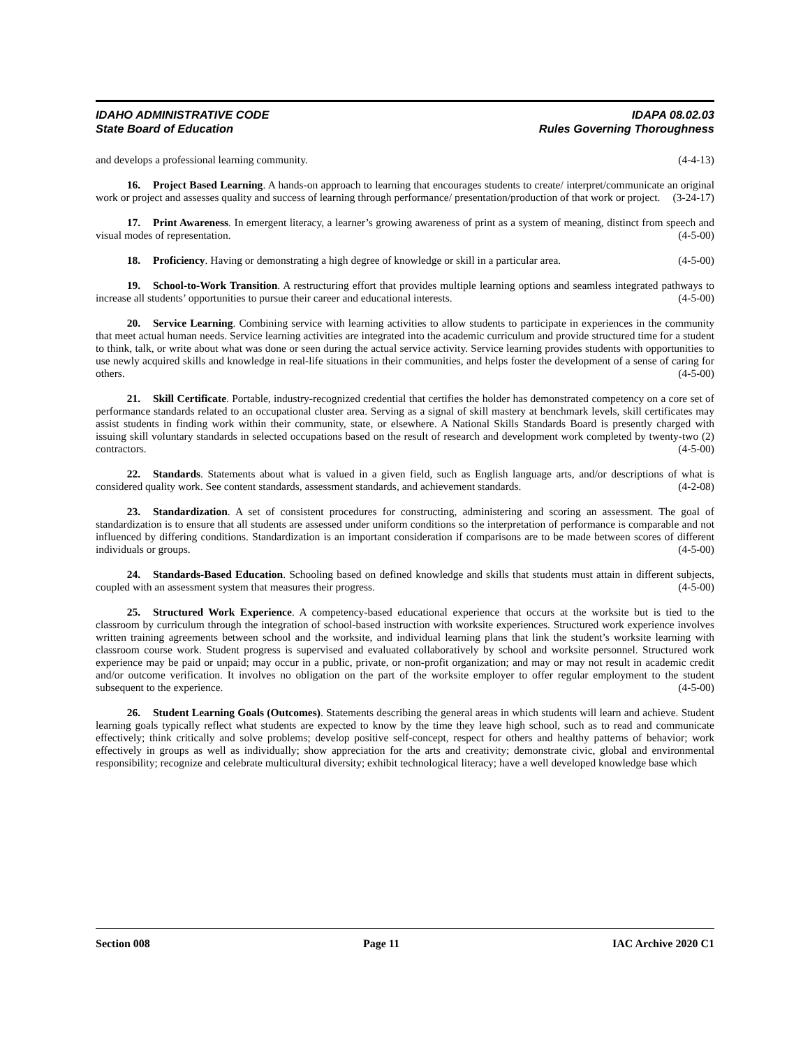IDAHO ADMINISTRATIVE CODE IDAPA 08.02.03
State Board of Education Rules Governing Thoroughness
and develops a professional learning community. (4-4-13)
16. Project Based Learning. A hands-on approach to learning that encourages students to create/ interpret/communicate an original work or project and assesses quality and success of learning through performance/ presentation/production of that work or project. (3-24-17)
17. Print Awareness. In emergent literacy, a learner’s growing awareness of print as a system of meaning, distinct from speech and visual modes of representation. (4-5-00)
18. Proficiency. Having or demonstrating a high degree of knowledge or skill in a particular area. (4-5-00)
19. School-to-Work Transition. A restructuring effort that provides multiple learning options and seamless integrated pathways to increase all students’ opportunities to pursue their career and educational interests. (4-5-00)
20. Service Learning. Combining service with learning activities to allow students to participate in experiences in the community that meet actual human needs. Service learning activities are integrated into the academic curriculum and provide structured time for a student to think, talk, or write about what was done or seen during the actual service activity. Service learning provides students with opportunities to use newly acquired skills and knowledge in real-life situations in their communities, and helps foster the development of a sense of caring for others. (4-5-00)
21. Skill Certificate. Portable, industry-recognized credential that certifies the holder has demonstrated competency on a core set of performance standards related to an occupational cluster area. Serving as a signal of skill mastery at benchmark levels, skill certificates may assist students in finding work within their community, state, or elsewhere. A National Skills Standards Board is presently charged with issuing skill voluntary standards in selected occupations based on the result of research and development work completed by twenty-two (2) contractors. (4-5-00)
22. Standards. Statements about what is valued in a given field, such as English language arts, and/or descriptions of what is considered quality work. See content standards, assessment standards, and achievement standards. (4-2-08)
23. Standardization. A set of consistent procedures for constructing, administering and scoring an assessment. The goal of standardization is to ensure that all students are assessed under uniform conditions so the interpretation of performance is comparable and not influenced by differing conditions. Standardization is an important consideration if comparisons are to be made between scores of different individuals or groups. (4-5-00)
24. Standards-Based Education. Schooling based on defined knowledge and skills that students must attain in different subjects, coupled with an assessment system that measures their progress. (4-5-00)
25. Structured Work Experience. A competency-based educational experience that occurs at the worksite but is tied to the classroom by curriculum through the integration of school-based instruction with worksite experiences. Structured work experience involves written training agreements between school and the worksite, and individual learning plans that link the student’s worksite learning with classroom course work. Student progress is supervised and evaluated collaboratively by school and worksite personnel. Structured work experience may be paid or unpaid; may occur in a public, private, or non-profit organization; and may or may not result in academic credit and/or outcome verification. It involves no obligation on the part of the worksite employer to offer regular employment to the student subsequent to the experience. (4-5-00)
26. Student Learning Goals (Outcomes). Statements describing the general areas in which students will learn and achieve. Student learning goals typically reflect what students are expected to know by the time they leave high school, such as to read and communicate effectively; think critically and solve problems; develop positive self-concept, respect for others and healthy patterns of behavior; work effectively in groups as well as individually; show appreciation for the arts and creativity; demonstrate civic, global and environmental responsibility; recognize and celebrate multicultural diversity; exhibit technological literacy; have a well developed knowledge base which
Section 008 Page 11 IAC Archive 2020 C1